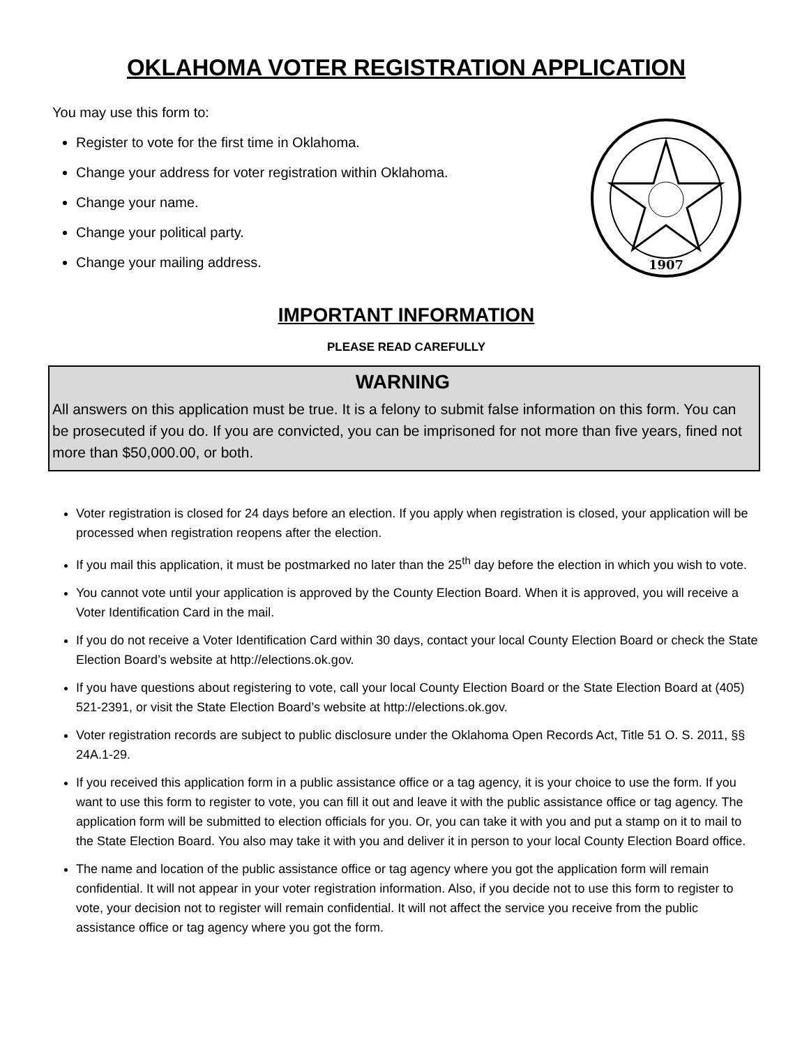OKLAHOMA VOTER REGISTRATION APPLICATION
You may use this form to:
Register to vote for the first time in Oklahoma.
Change your address for voter registration within Oklahoma.
Change your name.
Change your political party.
Change your mailing address.
1907
IMPORTANT INFORMATION
PLEASE READ CAREFULLY
WARNING
All answers on this application must be true. It is a felony to submit false information on this form. You can be prosecuted if you do. If you are convicted, you can be imprisoned for not more than five years, fined not more than $50,000.00, or both.
Voter registration is closed for 24 days before an election. If you apply when registration is closed, your application will be processed when registration reopens after the election.
If you mail this application, it must be postmarked no later than the 25<sup>th</sup> day before the election in which you wish to vote.
You cannot vote until your application is approved by the County Election Board. When it is approved, you will receive a Voter Identification Card in the mail.
If you do not receive a Voter Identification Card within 30 days, contact your local County Election Board or check the State Election Board’s website at http://elections.ok.gov.
If you have questions about registering to vote, call your local County Election Board or the State Election Board at (405) 521-2391, or visit the State Election Board’s website at http://elections.ok.gov.
Voter registration records are subject to public disclosure under the Oklahoma Open Records Act, Title 51 O. S. 2011, §§ 24A.1-29.
If you received this application form in a public assistance office or a tag agency, it is your choice to use the form. If you want to use this form to register to vote, you can fill it out and leave it with the public assistance office or tag agency. The application form will be submitted to election officials for you. Or, you can take it with you and put a stamp on it to mail to the State Election Board. You also may take it with you and deliver it in person to your local County Election Board office.
The name and location of the public assistance office or tag agency where you got the application form will remain confidential. It will not appear in your voter registration information. Also, if you decide not to use this form to register to vote, your decision not to register will remain confidential. It will not affect the service you receive from the public assistance office or tag agency where you got the form.